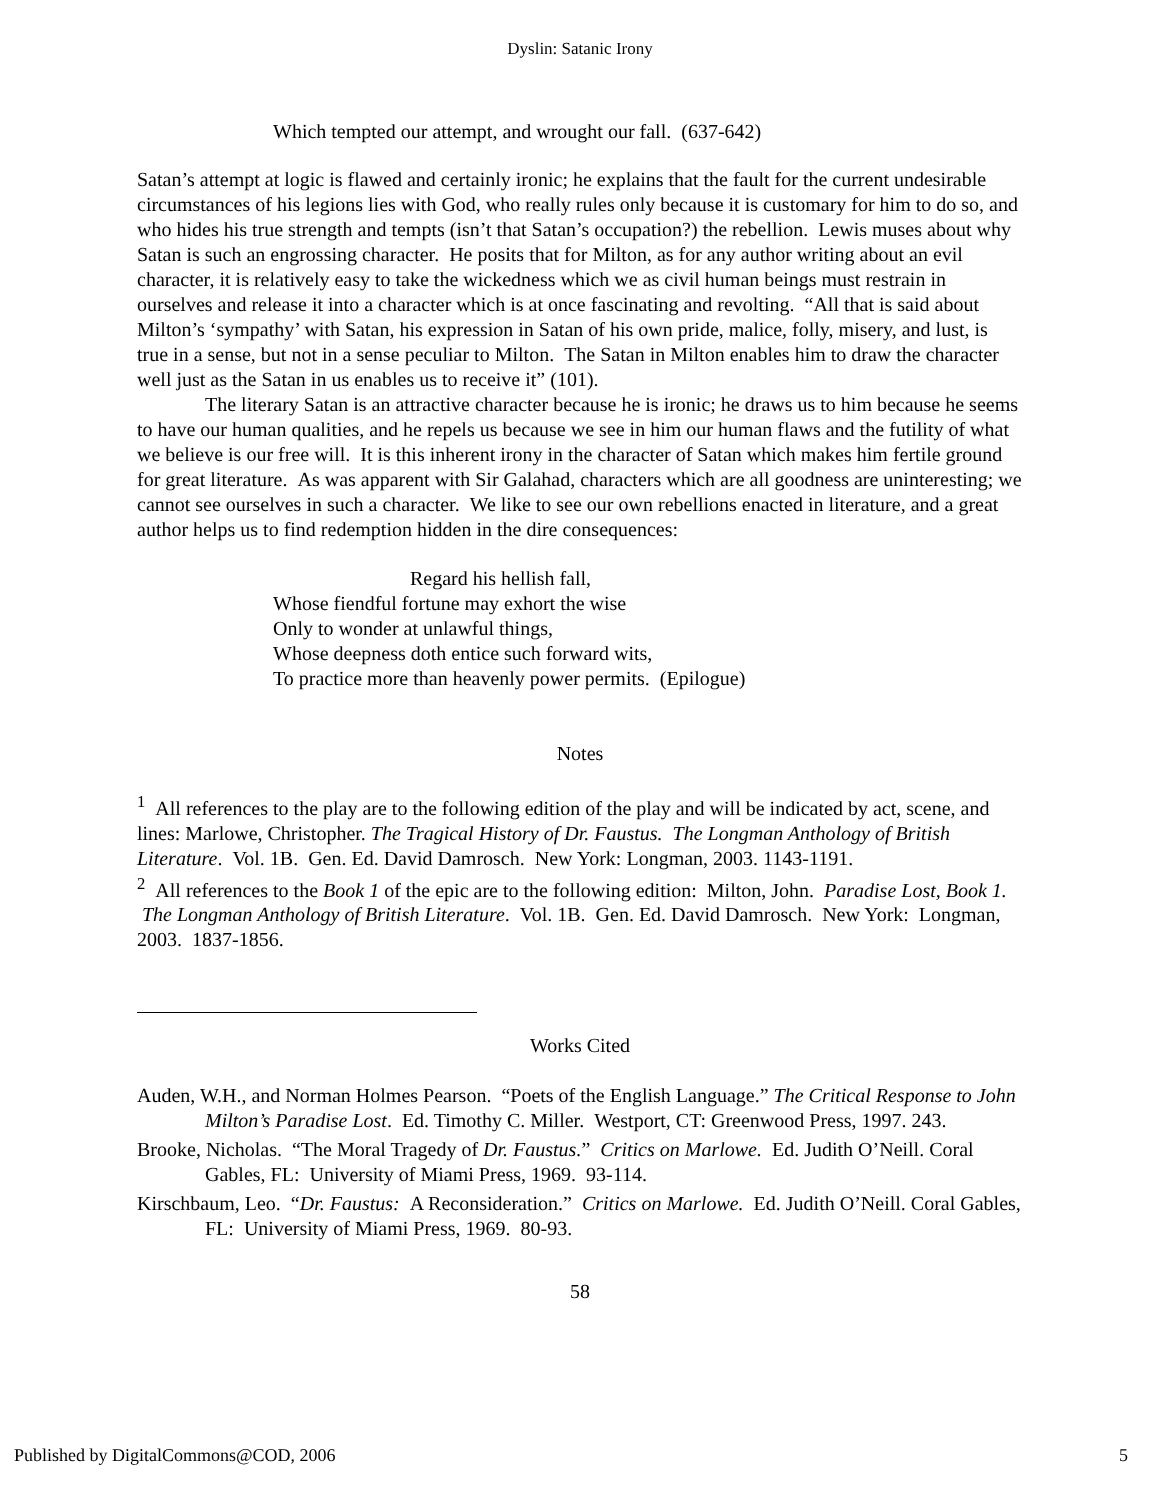Dyslin: Satanic Irony
Which tempted our attempt, and wrought our fall. (637-642)
Satan’s attempt at logic is flawed and certainly ironic; he explains that the fault for the current undesirable circumstances of his legions lies with God, who really rules only because it is customary for him to do so, and who hides his true strength and tempts (isn’t that Satan’s occupation?) the rebellion. Lewis muses about why Satan is such an engrossing character. He posits that for Milton, as for any author writing about an evil character, it is relatively easy to take the wickedness which we as civil human beings must restrain in ourselves and release it into a character which is at once fascinating and revolting. “All that is said about Milton’s ‘sympathy’ with Satan, his expression in Satan of his own pride, malice, folly, misery, and lust, is true in a sense, but not in a sense peculiar to Milton. The Satan in Milton enables him to draw the character well just as the Satan in us enables us to receive it” (101).
The literary Satan is an attractive character because he is ironic; he draws us to him because he seems to have our human qualities, and he repels us because we see in him our human flaws and the futility of what we believe is our free will. It is this inherent irony in the character of Satan which makes him fertile ground for great literature. As was apparent with Sir Galahad, characters which are all goodness are uninteresting; we cannot see ourselves in such a character. We like to see our own rebellions enacted in literature, and a great author helps us to find redemption hidden in the dire consequences:
Regard his hellish fall,
Whose fiendful fortune may exhort the wise
Only to wonder at unlawful things,
Whose deepness doth entice such forward wits,
To practice more than heavenly power permits. (Epilogue)
Notes
<sup>1</sup> All references to the play are to the following edition of the play and will be indicated by act, scene, and lines: Marlowe, Christopher. The Tragical History of Dr. Faustus. The Longman Anthology of British Literature. Vol. 1B. Gen. Ed. David Damrosch. New York: Longman, 2003. 1143-1191.
<sup>2</sup> All references to the Book 1 of the epic are to the following edition: Milton, John. Paradise Lost, Book 1. The Longman Anthology of British Literature. Vol. 1B. Gen. Ed. David Damrosch. New York: Longman, 2003. 1837-1856.
Works Cited
Auden, W.H., and Norman Holmes Pearson. “Poets of the English Language.” The Critical Response to John Milton’s Paradise Lost. Ed. Timothy C. Miller. Westport, CT: Greenwood Press, 1997. 243.
Brooke, Nicholas. “The Moral Tragedy of Dr. Faustus.” Critics on Marlowe. Ed. Judith O’Neill. Coral Gables, FL: University of Miami Press, 1969. 93-114.
Kirschbaum, Leo. “Dr. Faustus: A Reconsideration.” Critics on Marlowe. Ed. Judith O’Neill. Coral Gables, FL: University of Miami Press, 1969. 80-93.
58
Published by DigitalCommons@COD, 2006 5